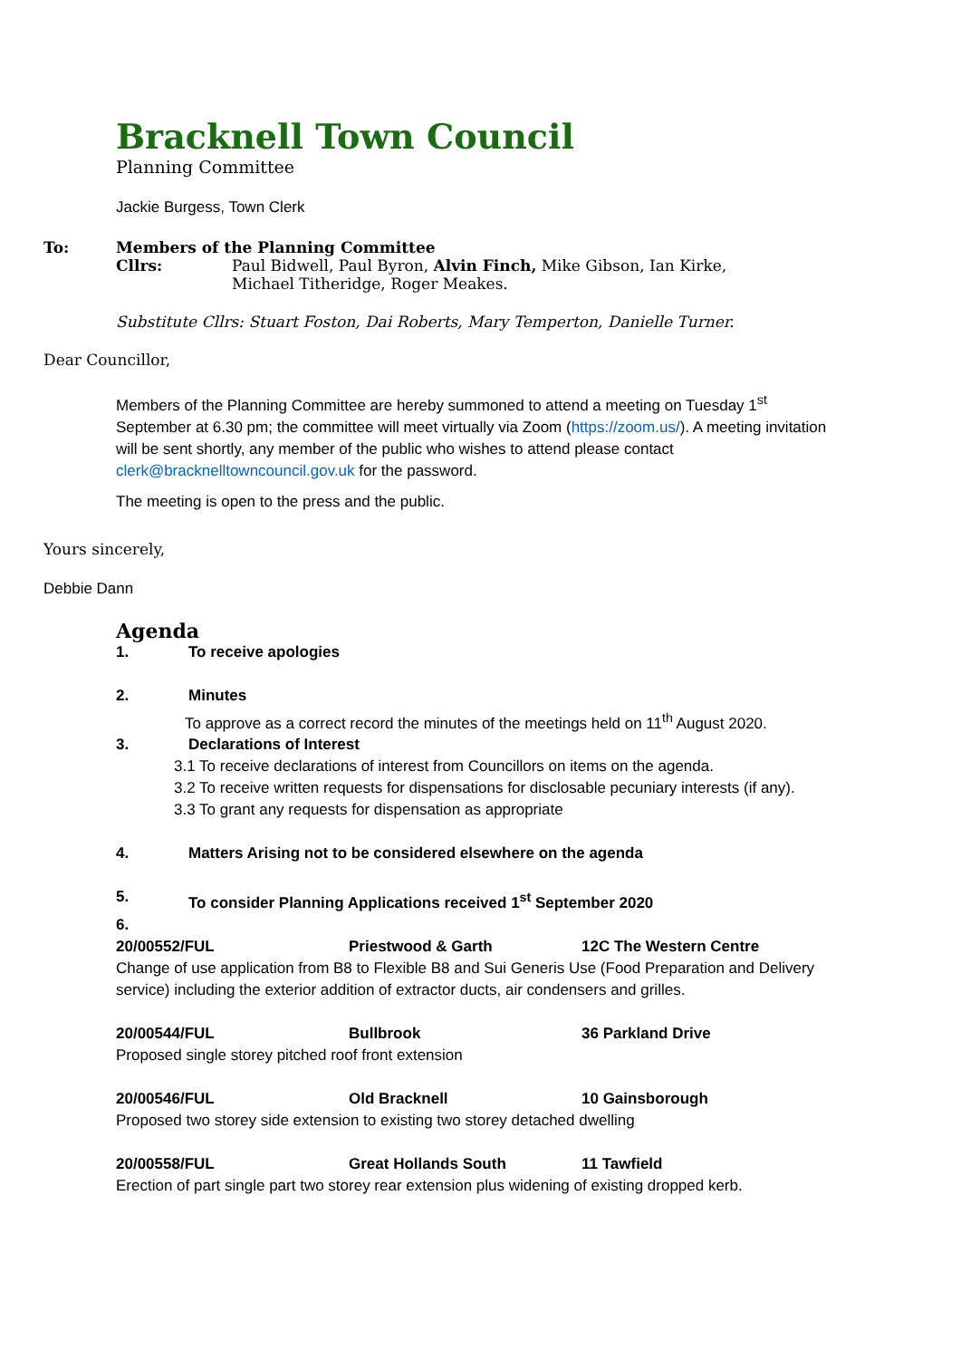Bracknell Town Council
Planning Committee
Jackie Burgess, Town Clerk
To: Members of the Planning Committee
Cllrs: Paul Bidwell, Paul Byron, Alvin Finch, Mike Gibson, Ian Kirke,
Michael Titheridge, Roger Meakes.
Substitute Cllrs: Stuart Foston, Dai Roberts, Mary Temperton, Danielle Turner.
Dear Councillor,
Members of the Planning Committee are hereby summoned to attend a meeting on Tuesday 1<sup>st</sup> September at 6.30 pm; the committee will meet virtually via Zoom (https://zoom.us/). A meeting invitation will be sent shortly, any member of the public who wishes to attend please contact clerk@bracknelltowncouncil.gov.uk for the password.
The meeting is open to the press and the public.
Yours sincerely,
Debbie Dann
Agenda
1. To receive apologies
2. Minutes
To approve as a correct record the minutes of the meetings held on 11<sup>th</sup> August 2020.
3. Declarations of Interest
3.1 To receive declarations of interest from Councillors on items on the agenda.
3.2 To receive written requests for dispensations for disclosable pecuniary interests (if any).
3.3 To grant any requests for dispensation as appropriate
4. Matters Arising not to be considered elsewhere on the agenda
5. To consider Planning Applications received 1<sup>st</sup> September 2020
6.
20/00552/FUL Priestwood & Garth 12C The Western Centre
Change of use application from B8 to Flexible B8 and Sui Generis Use (Food Preparation and Delivery service) including the exterior addition of extractor ducts, air condensers and grilles.
20/00544/FUL Bullbrook 36 Parkland Drive
Proposed single storey pitched roof front extension
20/00546/FUL Old Bracknell 10 Gainsborough
Proposed two storey side extension to existing two storey detached dwelling
20/00558/FUL Great Hollands South 11 Tawfield
Erection of part single part two storey rear extension plus widening of existing dropped kerb.